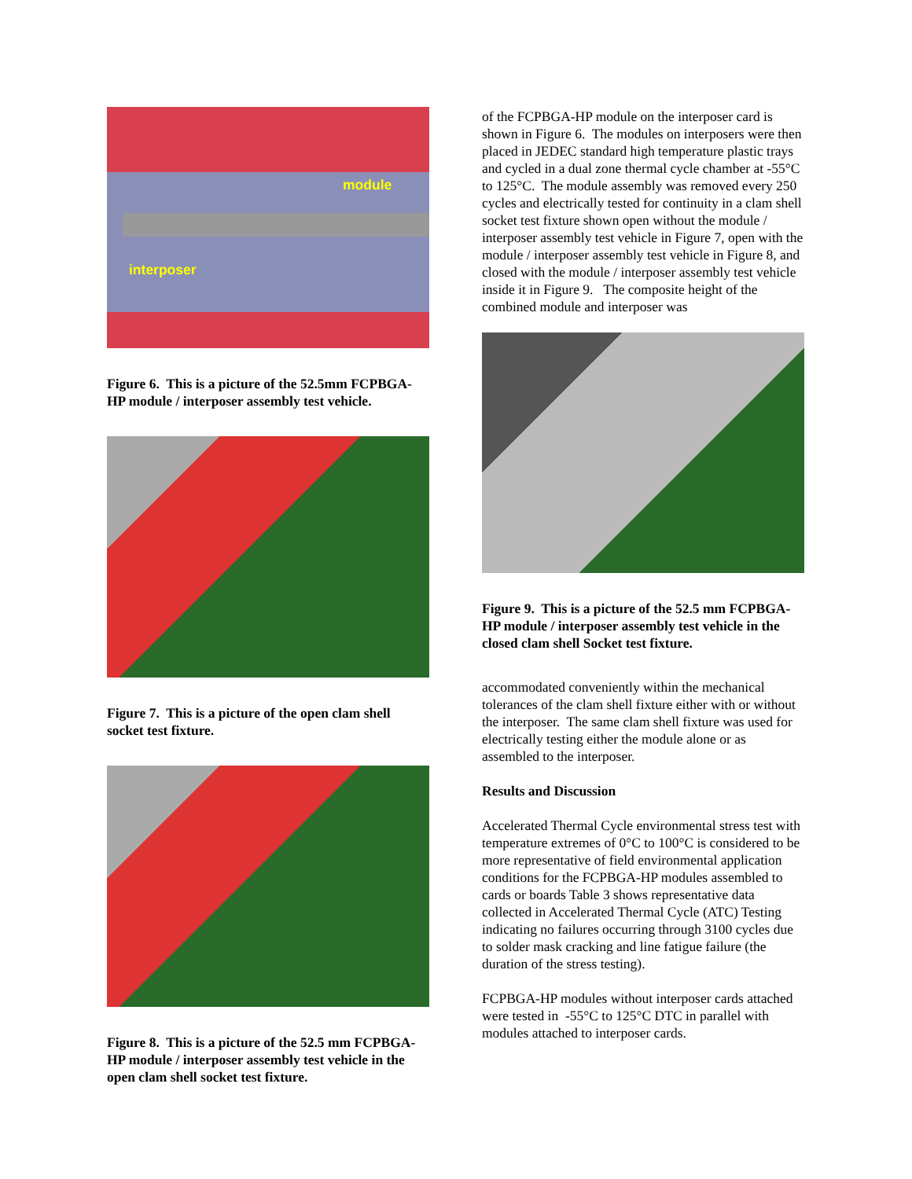module
interposer
Figure 6. This is a picture of the 52.5mm FCPBGA-HP module / interposer assembly test vehicle.
Figure 7. This is a picture of the open clam shell socket test fixture.
Figure 8. This is a picture of the 52.5 mm FCPBGA-HP module / interposer assembly test vehicle in the open clam shell socket test fixture.
of the FCPBGA-HP module on the interposer card is shown in Figure 6. The modules on interposers were then placed in JEDEC standard high temperature plastic trays and cycled in a dual zone thermal cycle chamber at -55°C to 125°C. The module assembly was removed every 250 cycles and electrically tested for continuity in a clam shell socket test fixture shown open without the module / interposer assembly test vehicle in Figure 7, open with the module / interposer assembly test vehicle in Figure 8, and closed with the module / interposer assembly test vehicle inside it in Figure 9. The composite height of the combined module and interposer was
Figure 9. This is a picture of the 52.5 mm FCPBGA-HP module / interposer assembly test vehicle in the closed clam shell Socket test fixture.
accommodated conveniently within the mechanical tolerances of the clam shell fixture either with or without the interposer. The same clam shell fixture was used for electrically testing either the module alone or as assembled to the interposer.
Results and Discussion
Accelerated Thermal Cycle environmental stress test with temperature extremes of 0°C to 100°C is considered to be more representative of field environmental application conditions for the FCPBGA-HP modules assembled to cards or boards Table 3 shows representative data collected in Accelerated Thermal Cycle (ATC) Testing indicating no failures occurring through 3100 cycles due to solder mask cracking and line fatigue failure (the duration of the stress testing).
FCPBGA-HP modules without interposer cards attached were tested in -55°C to 125°C DTC in parallel with modules attached to interposer cards.